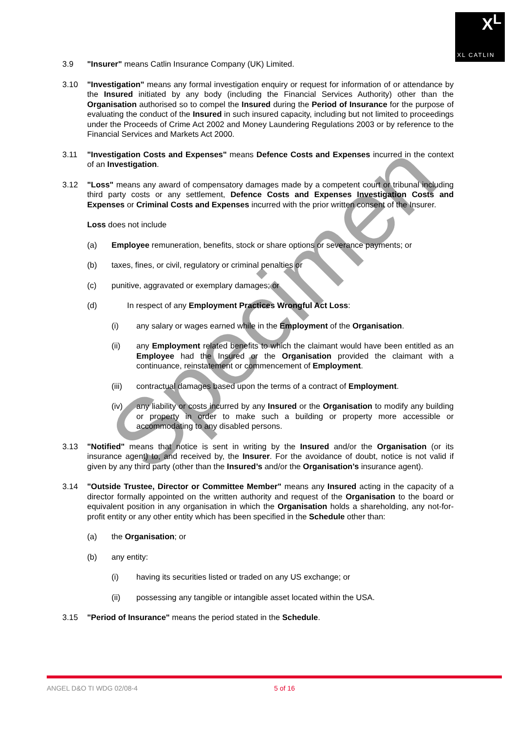X<sup>L</sup>
XL CATLIN
3.9 "Insurer" means Catlin Insurance Company (UK) Limited.
3.10 "Investigation" means any formal investigation enquiry or request for information of or attendance by the Insured initiated by any body (including the Financial Services Authority) other than the Organisation authorised so to compel the Insured during the Period of Insurance for the purpose of evaluating the conduct of the Insured in such insured capacity, including but not limited to proceedings under the Proceeds of Crime Act 2002 and Money Laundering Regulations 2003 or by reference to the Financial Services and Markets Act 2000.
3.11 "Investigation Costs and Expenses" means Defence Costs and Expenses incurred in the context of an Investigation.
3.12 "Loss" means any award of compensatory damages made by a competent court or tribunal including third party costs or any settlement, Defence Costs and Expenses Investigation Costs and Expenses or Criminal Costs and Expenses incurred with the prior written consent of the Insurer.
Loss does not include
(a) Employee remuneration, benefits, stock or share options or severance payments; or
(b) taxes, fines, or civil, regulatory or criminal penalties or
(c) punitive, aggravated or exemplary damages; or
(d) In respect of any Employment Practices Wrongful Act Loss:
(i) any salary or wages earned while in the Employment of the Organisation.
(ii) any Employment related benefits to which the claimant would have been entitled as an Employee had the Insured or the Organisation provided the claimant with a continuance, reinstatement or commencement of Employment.
(iii) contractual damages based upon the terms of a contract of Employment.
(iv) any liability or costs incurred by any Insured or the Organisation to modify any building or property in order to make such a building or property more accessible or accommodating to any disabled persons.
3.13 "Notified" means that notice is sent in writing by the Insured and/or the Organisation (or its insurance agent) to, and received by, the Insurer. For the avoidance of doubt, notice is not valid if given by any third party (other than the Insured’s and/or the Organisation’s insurance agent).
3.14 "Outside Trustee, Director or Committee Member" means any Insured acting in the capacity of a director formally appointed on the written authority and request of the Organisation to the board or equivalent position in any organisation in which the Organisation holds a shareholding, any not-for-profit entity or any other entity which has been specified in the Schedule other than:
(a) the Organisation; or
(b) any entity:
(i) having its securities listed or traded on any US exchange; or
(ii) possessing any tangible or intangible asset located within the USA.
3.15 "Period of Insurance" means the period stated in the Schedule.
Specimen
ANGEL D&O TI WDG 02/08-4 5 of 16